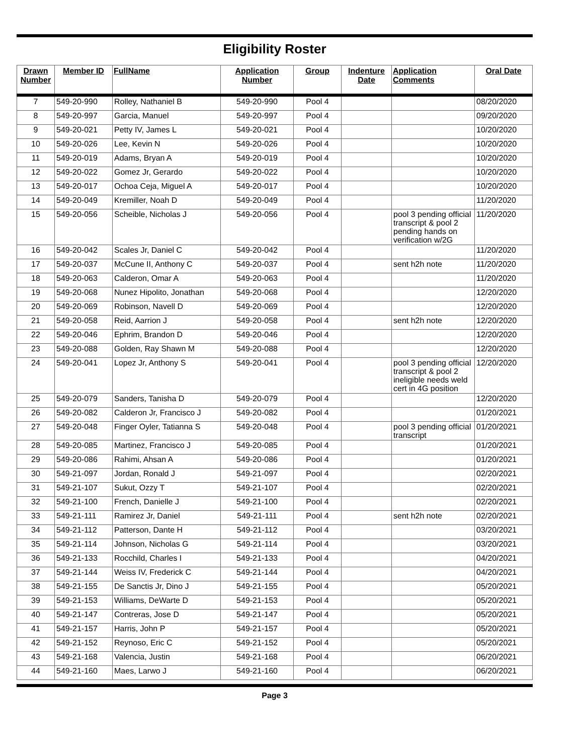Eligibility Roster
| Drawn Number | Member ID | FullName | Application Number | Group | Indenture Date | Application Comments | Oral Date |
| --- | --- | --- | --- | --- | --- | --- | --- |
| 7 | 549-20-990 | Rolley, Nathaniel B | 549-20-990 | Pool 4 | | | 08/20/2020 |
| 8 | 549-20-997 | Garcia, Manuel | 549-20-997 | Pool 4 | | | 09/20/2020 |
| 9 | 549-20-021 | Petty IV, James L | 549-20-021 | Pool 4 | | | 10/20/2020 |
| 10 | 549-20-026 | Lee, Kevin N | 549-20-026 | Pool 4 | | | 10/20/2020 |
| 11 | 549-20-019 | Adams, Bryan A | 549-20-019 | Pool 4 | | | 10/20/2020 |
| 12 | 549-20-022 | Gomez Jr, Gerardo | 549-20-022 | Pool 4 | | | 10/20/2020 |
| 13 | 549-20-017 | Ochoa Ceja, Miguel A | 549-20-017 | Pool 4 | | | 10/20/2020 |
| 14 | 549-20-049 | Kremiller, Noah D | 549-20-049 | Pool 4 | | | 11/20/2020 |
| 15 | 549-20-056 | Scheible, Nicholas J | 549-20-056 | Pool 4 | | pool 3 pending official transcript & pool 2 pending hands on verification w/2G | 11/20/2020 |
| 16 | 549-20-042 | Scales Jr, Daniel C | 549-20-042 | Pool 4 | | | 11/20/2020 |
| 17 | 549-20-037 | McCune II, Anthony C | 549-20-037 | Pool 4 | | sent h2h note | 11/20/2020 |
| 18 | 549-20-063 | Calderon, Omar A | 549-20-063 | Pool 4 | | | 11/20/2020 |
| 19 | 549-20-068 | Nunez Hipolito, Jonathan | 549-20-068 | Pool 4 | | | 12/20/2020 |
| 20 | 549-20-069 | Robinson, Navell D | 549-20-069 | Pool 4 | | | 12/20/2020 |
| 21 | 549-20-058 | Reid, Aarrion J | 549-20-058 | Pool 4 | | sent h2h note | 12/20/2020 |
| 22 | 549-20-046 | Ephrim, Brandon D | 549-20-046 | Pool 4 | | | 12/20/2020 |
| 23 | 549-20-088 | Golden, Ray Shawn M | 549-20-088 | Pool 4 | | | 12/20/2020 |
| 24 | 549-20-041 | Lopez Jr, Anthony S | 549-20-041 | Pool 4 | | pool 3 pending official transcript & pool 2 ineligible needs weld cert in 4G position | 12/20/2020 |
| 25 | 549-20-079 | Sanders, Tanisha D | 549-20-079 | Pool 4 | | | 12/20/2020 |
| 26 | 549-20-082 | Calderon Jr, Francisco J | 549-20-082 | Pool 4 | | | 01/20/2021 |
| 27 | 549-20-048 | Finger Oyler, Tatianna S | 549-20-048 | Pool 4 | | pool 3 pending official transcript | 01/20/2021 |
| 28 | 549-20-085 | Martinez, Francisco J | 549-20-085 | Pool 4 | | | 01/20/2021 |
| 29 | 549-20-086 | Rahimi, Ahsan A | 549-20-086 | Pool 4 | | | 01/20/2021 |
| 30 | 549-21-097 | Jordan, Ronald J | 549-21-097 | Pool 4 | | | 02/20/2021 |
| 31 | 549-21-107 | Sukut, Ozzy T | 549-21-107 | Pool 4 | | | 02/20/2021 |
| 32 | 549-21-100 | French, Danielle J | 549-21-100 | Pool 4 | | | 02/20/2021 |
| 33 | 549-21-111 | Ramirez Jr, Daniel | 549-21-111 | Pool 4 | | sent h2h note | 02/20/2021 |
| 34 | 549-21-112 | Patterson, Dante H | 549-21-112 | Pool 4 | | | 03/20/2021 |
| 35 | 549-21-114 | Johnson, Nicholas G | 549-21-114 | Pool 4 | | | 03/20/2021 |
| 36 | 549-21-133 | Rocchild, Charles I | 549-21-133 | Pool 4 | | | 04/20/2021 |
| 37 | 549-21-144 | Weiss IV, Frederick C | 549-21-144 | Pool 4 | | | 04/20/2021 |
| 38 | 549-21-155 | De Sanctis Jr, Dino J | 549-21-155 | Pool 4 | | | 05/20/2021 |
| 39 | 549-21-153 | Williams, DeWarte D | 549-21-153 | Pool 4 | | | 05/20/2021 |
| 40 | 549-21-147 | Contreras, Jose D | 549-21-147 | Pool 4 | | | 05/20/2021 |
| 41 | 549-21-157 | Harris, John P | 549-21-157 | Pool 4 | | | 05/20/2021 |
| 42 | 549-21-152 | Reynoso, Eric C | 549-21-152 | Pool 4 | | | 05/20/2021 |
| 43 | 549-21-168 | Valencia, Justin | 549-21-168 | Pool 4 | | | 06/20/2021 |
| 44 | 549-21-160 | Maes, Larwo J | 549-21-160 | Pool 4 | | | 06/20/2021 |
Page 3